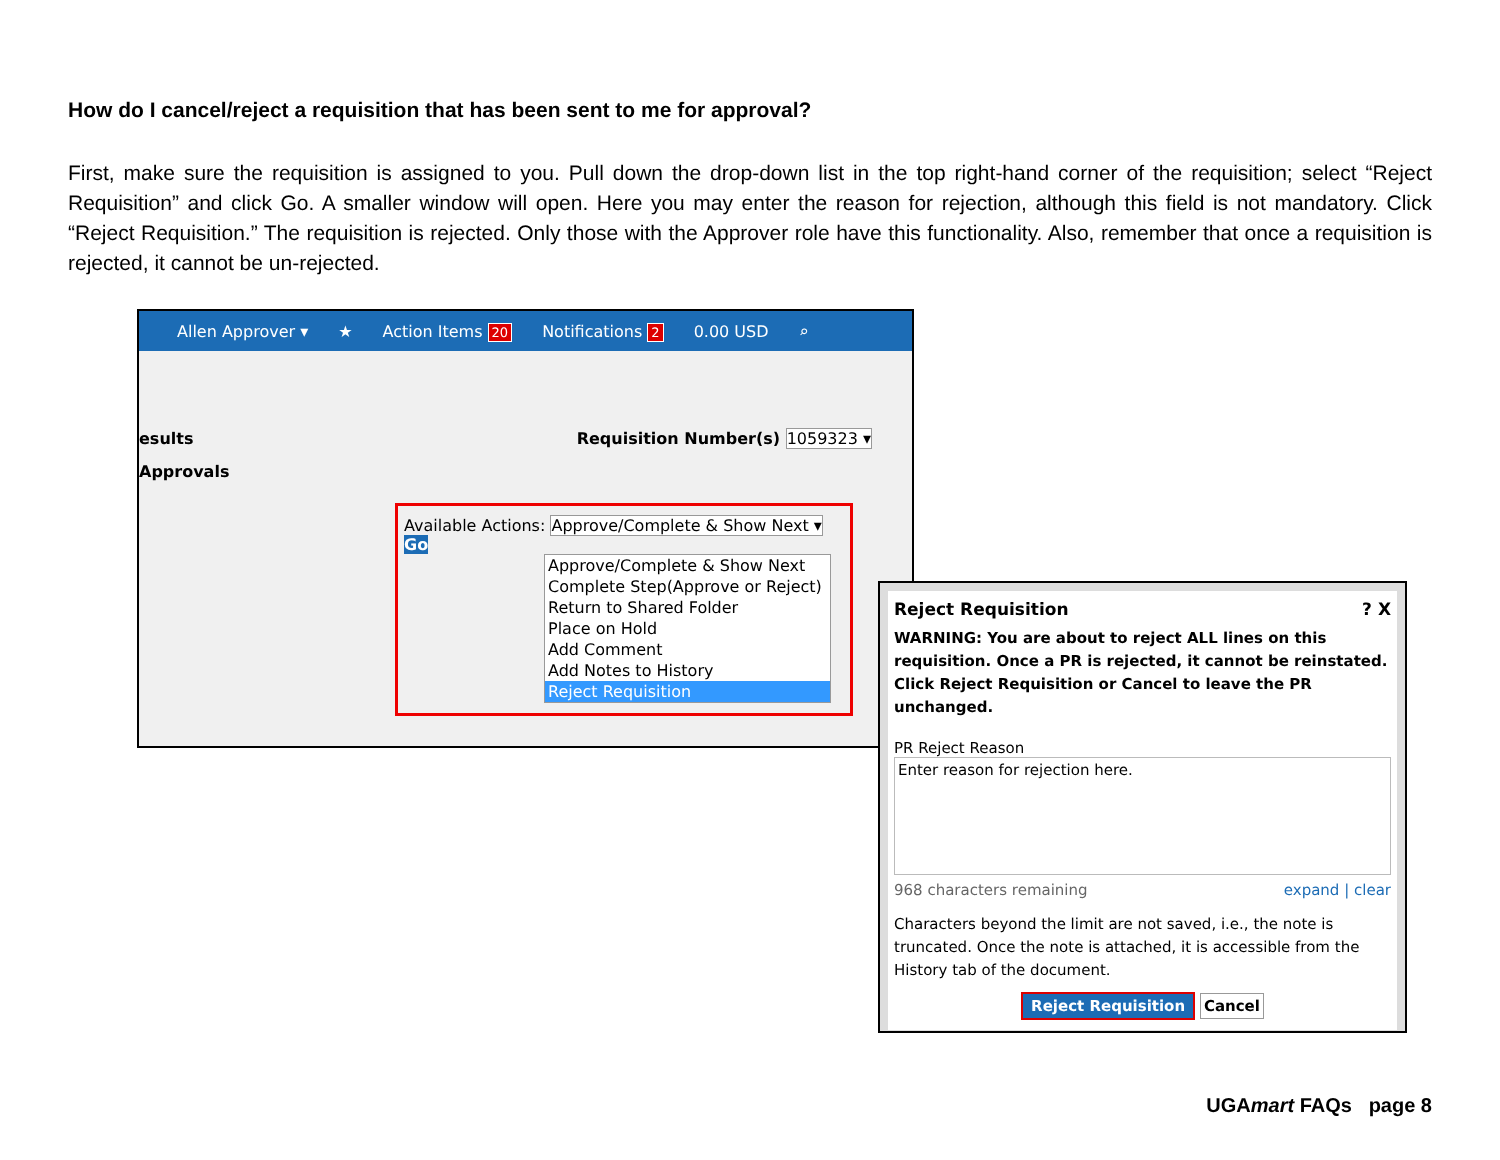How do I cancel/reject a requisition that has been sent to me for approval?
First, make sure the requisition is assigned to you. Pull down the drop-down list in the top right-hand corner of the requisition; select “Reject Requisition” and click Go. A smaller window will open. Here you may enter the reason for rejection, although this field is not mandatory. Click “Reject Requisition.” The requisition is rejected. Only those with the Approver role have this functionality. Also, remember that once a requisition is rejected, it cannot be un-rejected.
Allen Approver ▾ ★ Action Items 20 Notifications 2 0.00 USD ⌕
esults Requisition Number(s) 1059323 ▾
Approvals
Available Actions: Approve/Complete & Show Next ▾ Go
Approve/Complete & Show Next
Complete Step(Approve or Reject)
Return to Shared Folder
Place on Hold
Add Comment
Add Notes to History
Reject Requisition
Reject Requisition? X
WARNING: You are about to reject ALL lines on this requisition. Once a PR is rejected, it cannot be reinstated. Click Reject Requisition or Cancel to leave the PR unchanged.
PR Reject Reason
Enter reason for rejection here.
968 characters remaining expand | clear
Characters beyond the limit are not saved, i.e., the note is truncated. Once the note is attached, it is accessible from the History tab of the document.
Reject Requisition Cancel
UGAmart FAQs page 8